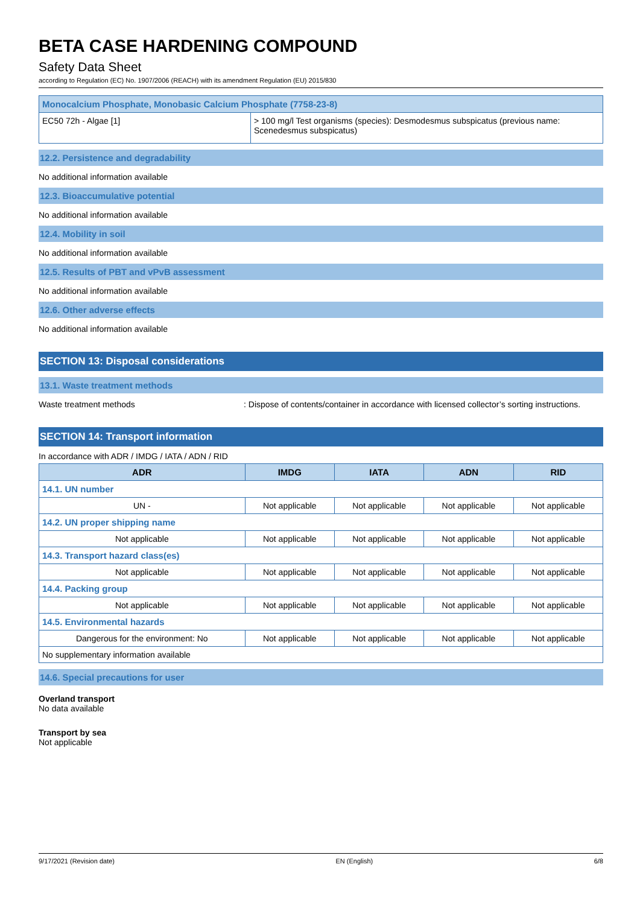BETA CASE HARDENING COMPOUND
Safety Data Sheet
according to Regulation (EC) No. 1907/2006 (REACH) with its amendment Regulation (EU) 2015/830
| Monocalcium Phosphate, Monobasic Calcium Phosphate (7758-23-8) | |
| EC50 72h - Algae [1] | > 100 mg/l Test organisms (species): Desmodesmus subspicatus (previous name: Scenedesmus subspicatus) |
12.2. Persistence and degradability
No additional information available
12.3. Bioaccumulative potential
No additional information available
12.4. Mobility in soil
No additional information available
12.5. Results of PBT and vPvB assessment
No additional information available
12.6. Other adverse effects
No additional information available
SECTION 13: Disposal considerations
13.1. Waste treatment methods
Waste treatment methods: Dispose of contents/container in accordance with licensed collector’s sorting instructions.
SECTION 14: Transport information
In accordance with ADR / IMDG / IATA / ADN / RID
| ADR | IMDG | IATA | ADN | RID |
| --- | --- | --- | --- | --- |
| 14.1. UN number | | | | |
| UN - | Not applicable | Not applicable | Not applicable | Not applicable |
| 14.2. UN proper shipping name | | | | |
| Not applicable | Not applicable | Not applicable | Not applicable | Not applicable |
| 14.3. Transport hazard class(es) | | | | |
| Not applicable | Not applicable | Not applicable | Not applicable | Not applicable |
| 14.4. Packing group | | | | |
| Not applicable | Not applicable | Not applicable | Not applicable | Not applicable |
| 14.5. Environmental hazards | | | | |
| Dangerous for the environment: No | Not applicable | Not applicable | Not applicable | Not applicable |
| No supplementary information available | | | | |
14.6. Special precautions for user
Overland transport
No data available
Transport by sea
Not applicable
9/17/2021 (Revision date) EN (English) 6/8